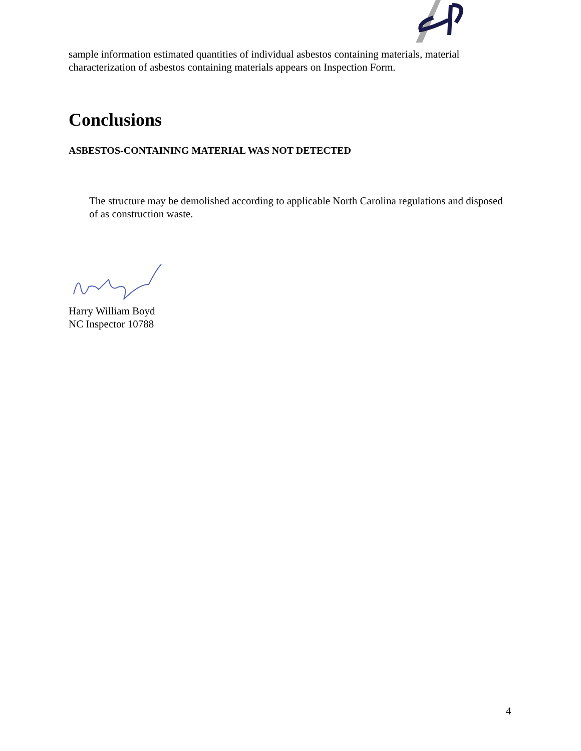sample information estimated quantities of individual asbestos containing materials, material characterization of asbestos containing materials appears on Inspection Form.
Conclusions
ASBESTOS-CONTAINING MATERIAL WAS NOT DETECTED
The structure may be demolished according to applicable North Carolina regulations and disposed of as construction waste.
Harry William Boyd
NC Inspector 10788
4